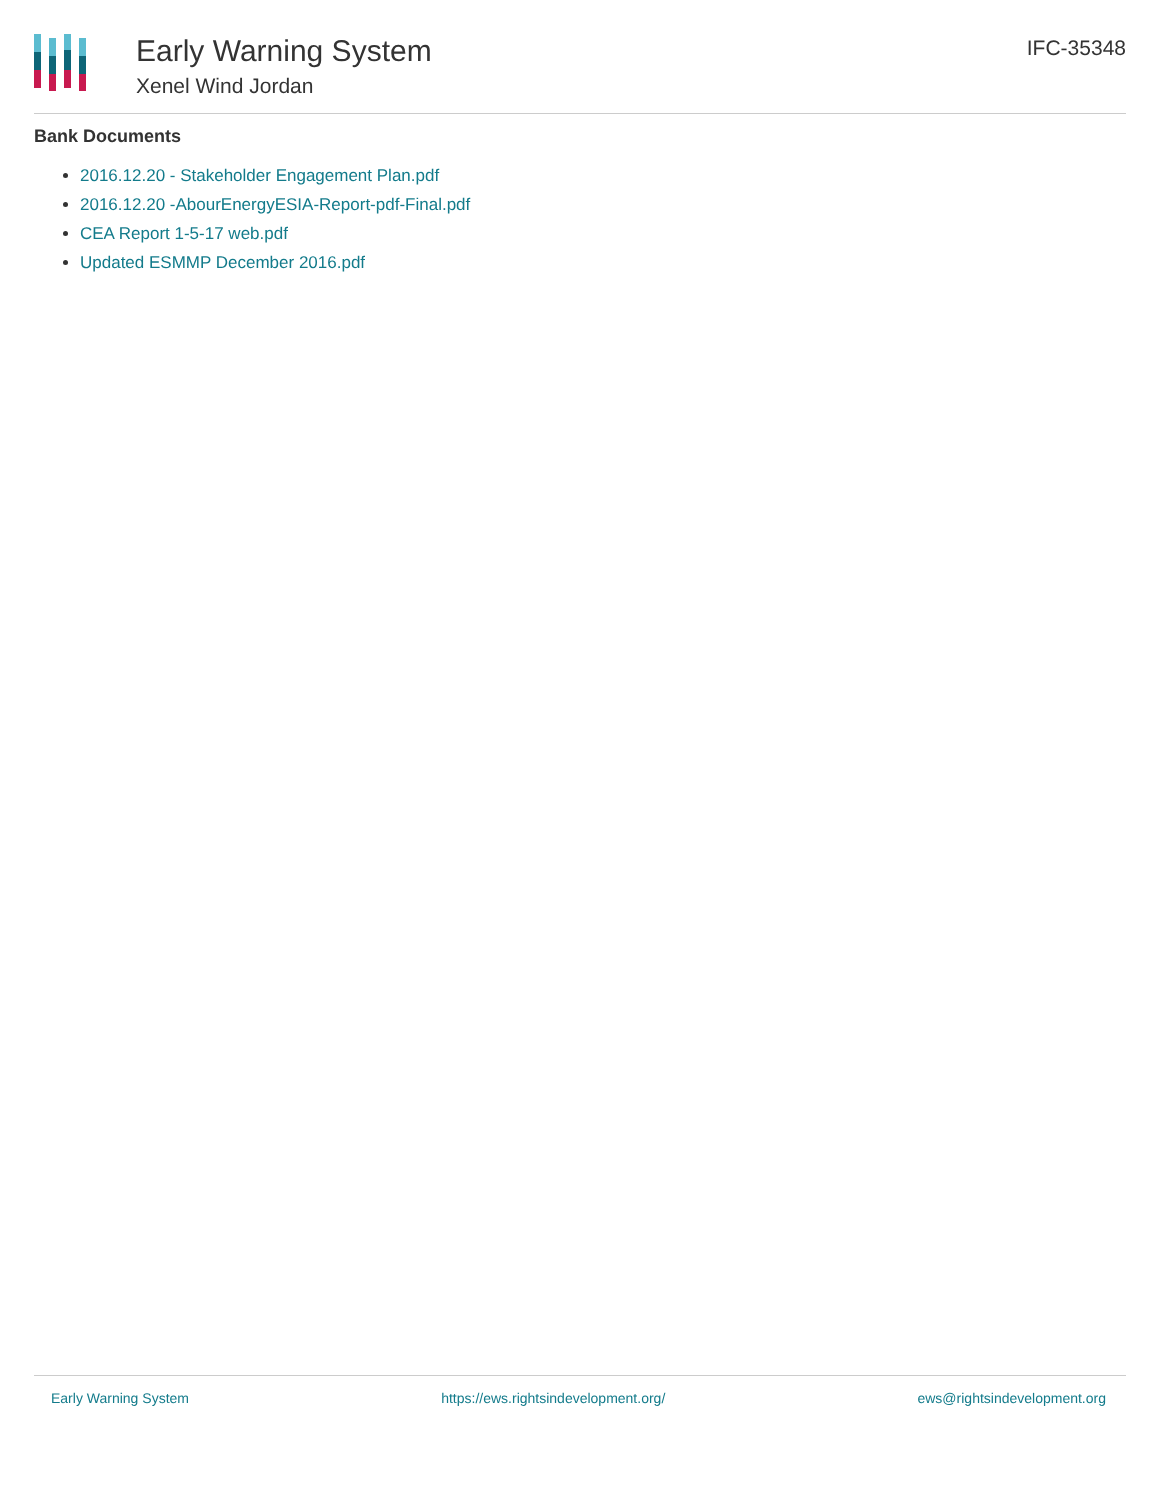Early Warning System
Xenel Wind Jordan
IFC-35348
Bank Documents
2016.12.20 - Stakeholder Engagement Plan.pdf
2016.12.20 -AbourEnergyESIA-Report-pdf-Final.pdf
CEA Report 1-5-17 web.pdf
Updated ESMMP December 2016.pdf
Early Warning System https://ews.rightsindevelopment.org/ ews@rightsindevelopment.org